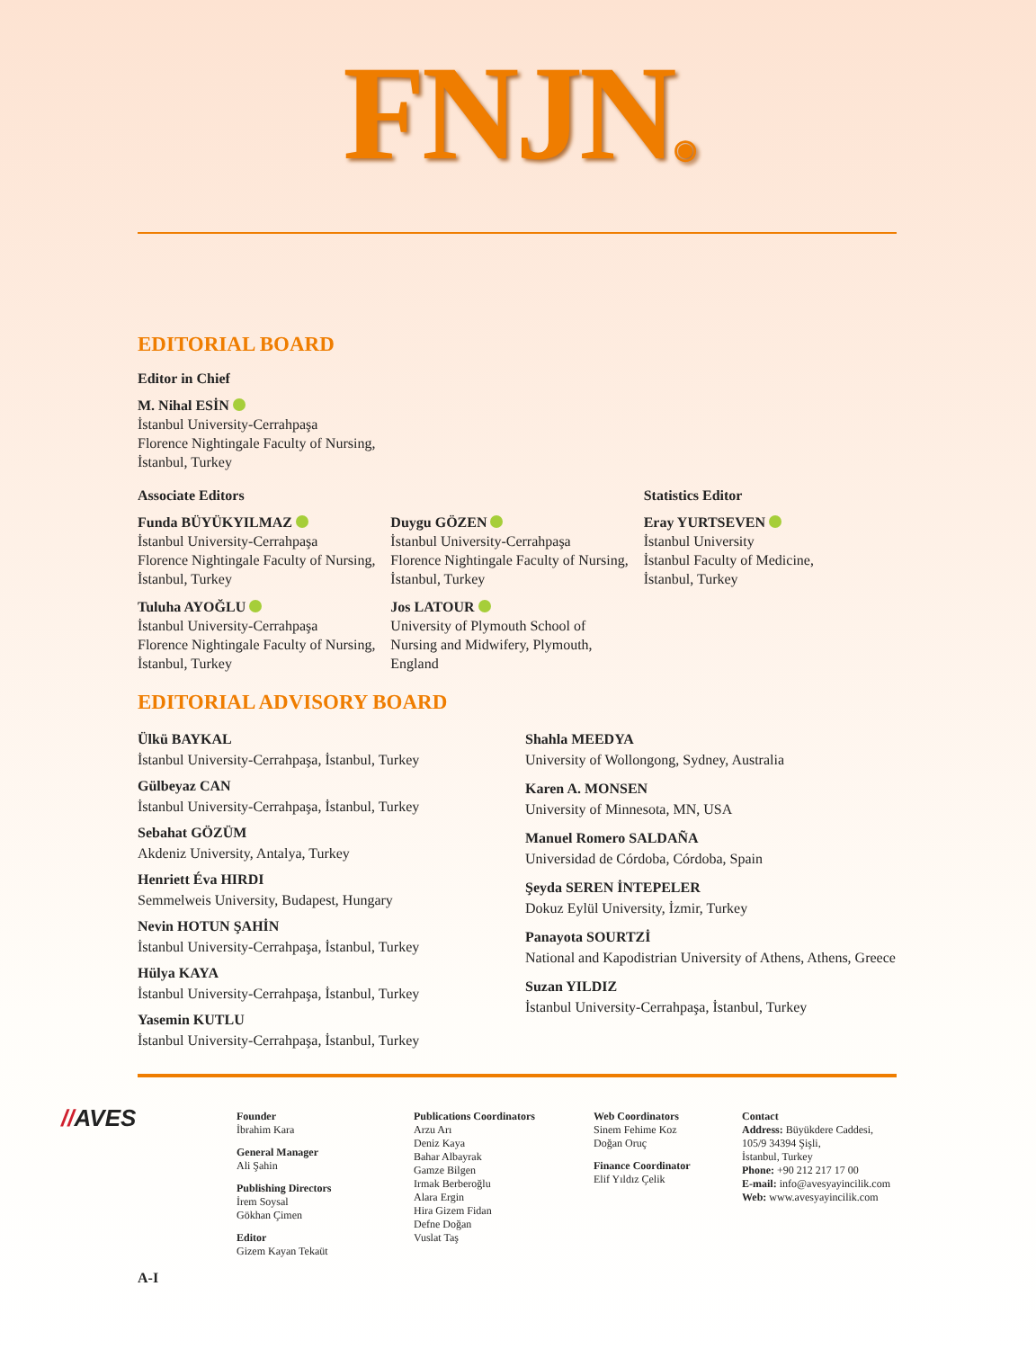FNJN◉
EDITORIAL BOARD
Editor in Chief
M. Nihal ESİN
İstanbul University-Cerrahpaşa
Florence Nightingale Faculty of Nursing,
İstanbul, Turkey
Associate Editors
Funda BÜYÜKYILMAZ
İstanbul University-Cerrahpaşa
Florence Nightingale Faculty of Nursing,
İstanbul, Turkey
Tuluha AYOĞLU
İstanbul University-Cerrahpaşa
Florence Nightingale Faculty of Nursing,
İstanbul, Turkey
Duygu GÖZEN
İstanbul University-Cerrahpaşa
Florence Nightingale Faculty of Nursing,
İstanbul, Turkey
Jos LATOUR
University of Plymouth School of
Nursing and Midwifery, Plymouth,
England
Statistics Editor
Eray YURTSEVEN
İstanbul University
İstanbul Faculty of Medicine,
İstanbul, Turkey
EDITORIAL ADVISORY BOARD
Ülkü BAYKAL
İstanbul University-Cerrahpaşa, İstanbul, Turkey
Gülbeyaz CAN
İstanbul University-Cerrahpaşa, İstanbul, Turkey
Sebahat GÖZÜM
Akdeniz University, Antalya, Turkey
Henriett Éva HIRDI
Semmelweis University, Budapest, Hungary
Nevin HOTUN ŞAHİN
İstanbul University-Cerrahpaşa, İstanbul, Turkey
Hülya KAYA
İstanbul University-Cerrahpaşa, İstanbul, Turkey
Yasemin KUTLU
İstanbul University-Cerrahpaşa, İstanbul, Turkey
Shahla MEEDYA
University of Wollongong, Sydney, Australia
Karen A. MONSEN
University of Minnesota, MN, USA
Manuel Romero SALDAÑA
Universidad de Córdoba, Córdoba, Spain
Şeyda SEREN İNTEPELER
Dokuz Eylül University, İzmir, Turkey
Panayota SOURTZİ
National and Kapodistrian University of Athens, Athens, Greece
Suzan YILDIZ
İstanbul University-Cerrahpaşa, İstanbul, Turkey
//AVES
Founder
İbrahim Kara
General Manager
Ali Şahin
Publishing Directors
İrem Soysal
Gökhan Çimen
Editor
Gizem Kayan Tekaüt
Publications Coordinators
Arzu Arı
Deniz Kaya
Bahar Albayrak
Gamze Bilgen
Irmak Berberoğlu
Alara Ergin
Hira Gizem Fidan
Defne Doğan
Vuslat Taş
Web Coordinators
Sinem Fehime Koz
Doğan Oruç
Finance Coordinator
Elif Yıldız Çelik
Contact
Address: Büyükdere Caddesi,
105/9 34394 Şişli,
İstanbul, Turkey
Phone: +90 212 217 17 00
E-mail: info@avesyayincilik.com
Web: www.avesyayincilik.com
A-I